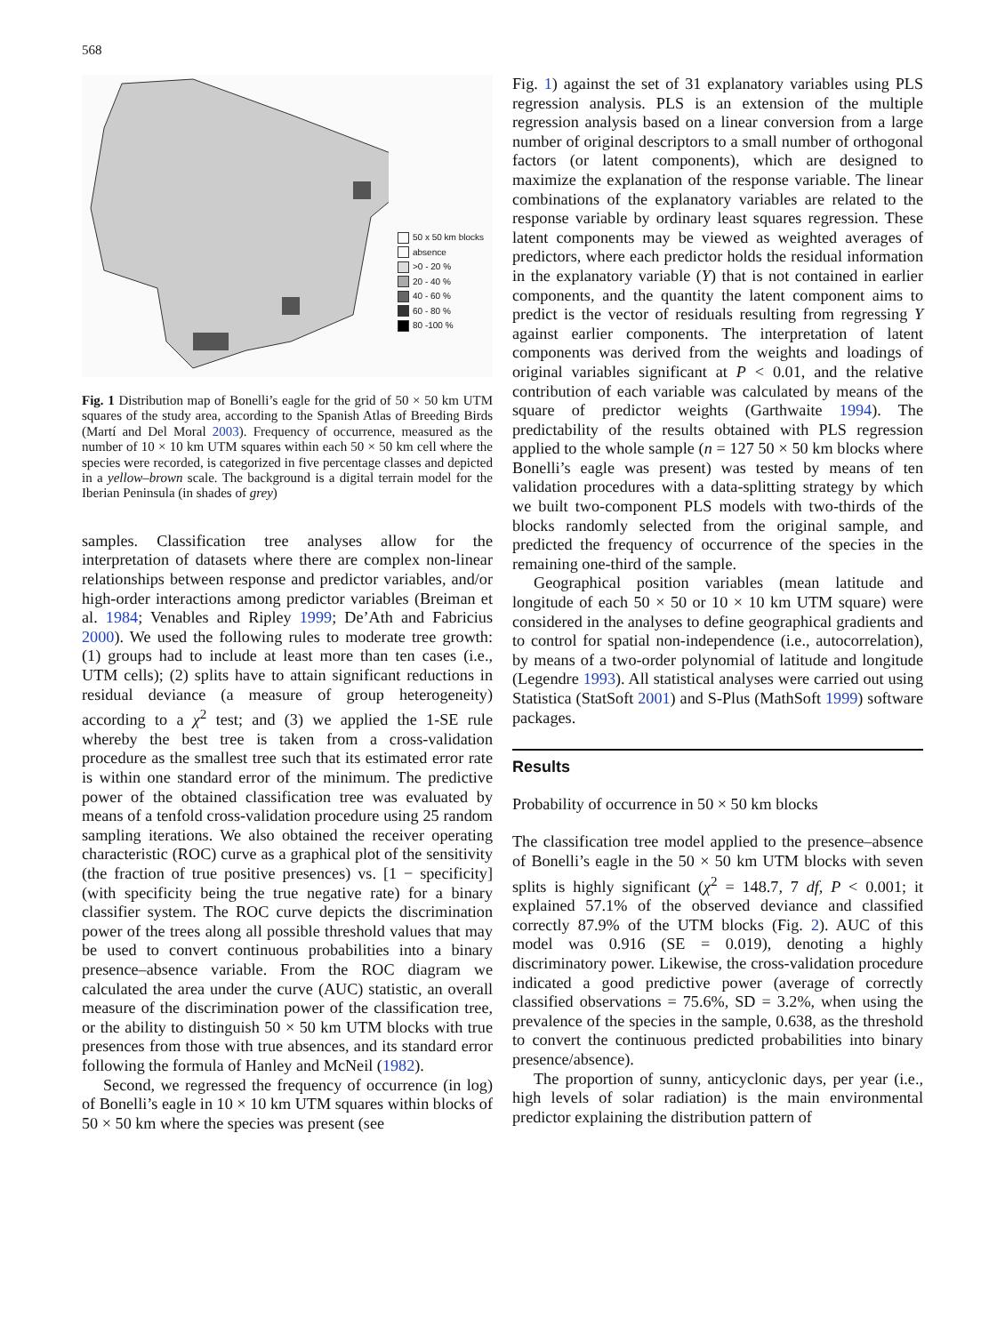568
50 x 50 km blocks
absence
>0 - 20 %
20 - 40 %
40 - 60 %
60 - 80 %
80 -100 %
Fig. 1 Distribution map of Bonelli’s eagle for the grid of 50 × 50 km UTM squares of the study area, according to the Spanish Atlas of Breeding Birds (Martí and Del Moral 2003). Frequency of occurrence, measured as the number of 10 × 10 km UTM squares within each 50 × 50 km cell where the species were recorded, is categorized in five percentage classes and depicted in a yellow–brown scale. The background is a digital terrain model for the Iberian Peninsula (in shades of grey)
samples. Classification tree analyses allow for the interpretation of datasets where there are complex non-linear relationships between response and predictor variables, and/or high-order interactions among predictor variables (Breiman et al. 1984; Venables and Ripley 1999; De’Ath and Fabricius 2000). We used the following rules to moderate tree growth: (1) groups had to include at least more than ten cases (i.e., UTM cells); (2) splits have to attain significant reductions in residual deviance (a measure of group heterogeneity) according to a χ<sup>2</sup> test; and (3) we applied the 1-SE rule whereby the best tree is taken from a cross-validation procedure as the smallest tree such that its estimated error rate is within one standard error of the minimum. The predictive power of the obtained classification tree was evaluated by means of a tenfold cross-validation procedure using 25 random sampling iterations. We also obtained the receiver operating characteristic (ROC) curve as a graphical plot of the sensitivity (the fraction of true positive presences) vs. [1 − specificity] (with specificity being the true negative rate) for a binary classifier system. The ROC curve depicts the discrimination power of the trees along all possible threshold values that may be used to convert continuous probabilities into a binary presence–absence variable. From the ROC diagram we calculated the area under the curve (AUC) statistic, an overall measure of the discrimination power of the classification tree, or the ability to distinguish 50 × 50 km UTM blocks with true presences from those with true absences, and its standard error following the formula of Hanley and McNeil (1982).
Second, we regressed the frequency of occurrence (in log) of Bonelli’s eagle in 10 × 10 km UTM squares within blocks of 50 × 50 km where the species was present (see
Fig. 1) against the set of 31 explanatory variables using PLS regression analysis. PLS is an extension of the multiple regression analysis based on a linear conversion from a large number of original descriptors to a small number of orthogonal factors (or latent components), which are designed to maximize the explanation of the response variable. The linear combinations of the explanatory variables are related to the response variable by ordinary least squares regression. These latent components may be viewed as weighted averages of predictors, where each predictor holds the residual information in the explanatory variable (Y) that is not contained in earlier components, and the quantity the latent component aims to predict is the vector of residuals resulting from regressing Y against earlier components. The interpretation of latent components was derived from the weights and loadings of original variables significant at P < 0.01, and the relative contribution of each variable was calculated by means of the square of predictor weights (Garthwaite 1994). The predictability of the results obtained with PLS regression applied to the whole sample (n = 127 50 × 50 km blocks where Bonelli’s eagle was present) was tested by means of ten validation procedures with a data-splitting strategy by which we built two-component PLS models with two-thirds of the blocks randomly selected from the original sample, and predicted the frequency of occurrence of the species in the remaining one-third of the sample.
Geographical position variables (mean latitude and longitude of each 50 × 50 or 10 × 10 km UTM square) were considered in the analyses to define geographical gradients and to control for spatial non-independence (i.e., autocorrelation), by means of a two-order polynomial of latitude and longitude (Legendre 1993). All statistical analyses were carried out using Statistica (StatSoft 2001) and S-Plus (MathSoft 1999) software packages.
Results
Probability of occurrence in 50 × 50 km blocks
The classification tree model applied to the presence–absence of Bonelli’s eagle in the 50 × 50 km UTM blocks with seven splits is highly significant (χ<sup>2</sup> = 148.7, 7 df, P < 0.001; it explained 57.1% of the observed deviance and classified correctly 87.9% of the UTM blocks (Fig. 2). AUC of this model was 0.916 (SE = 0.019), denoting a highly discriminatory power. Likewise, the cross-validation procedure indicated a good predictive power (average of correctly classified observations = 75.6%, SD = 3.2%, when using the prevalence of the species in the sample, 0.638, as the threshold to convert the continuous predicted probabilities into binary presence/absence).
The proportion of sunny, anticyclonic days, per year (i.e., high levels of solar radiation) is the main environmental predictor explaining the distribution pattern of